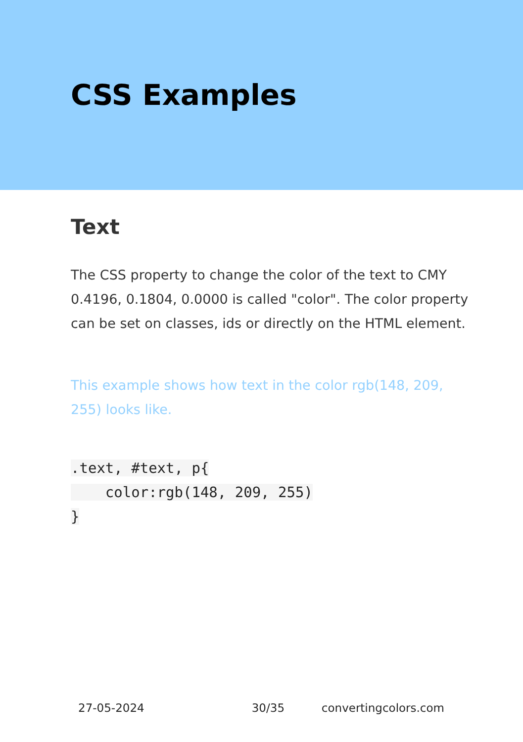CSS Examples
Text
The CSS property to change the color of the text to CMY 0.4196, 0.1804, 0.0000 is called "color". The color property can be set on classes, ids or directly on the HTML element.
This example shows how text in the color rgb(148, 209, 255) looks like.
.text, #text, p{
    color:rgb(148, 209, 255)
}
27-05-2024 30/35 convertingcolors.com